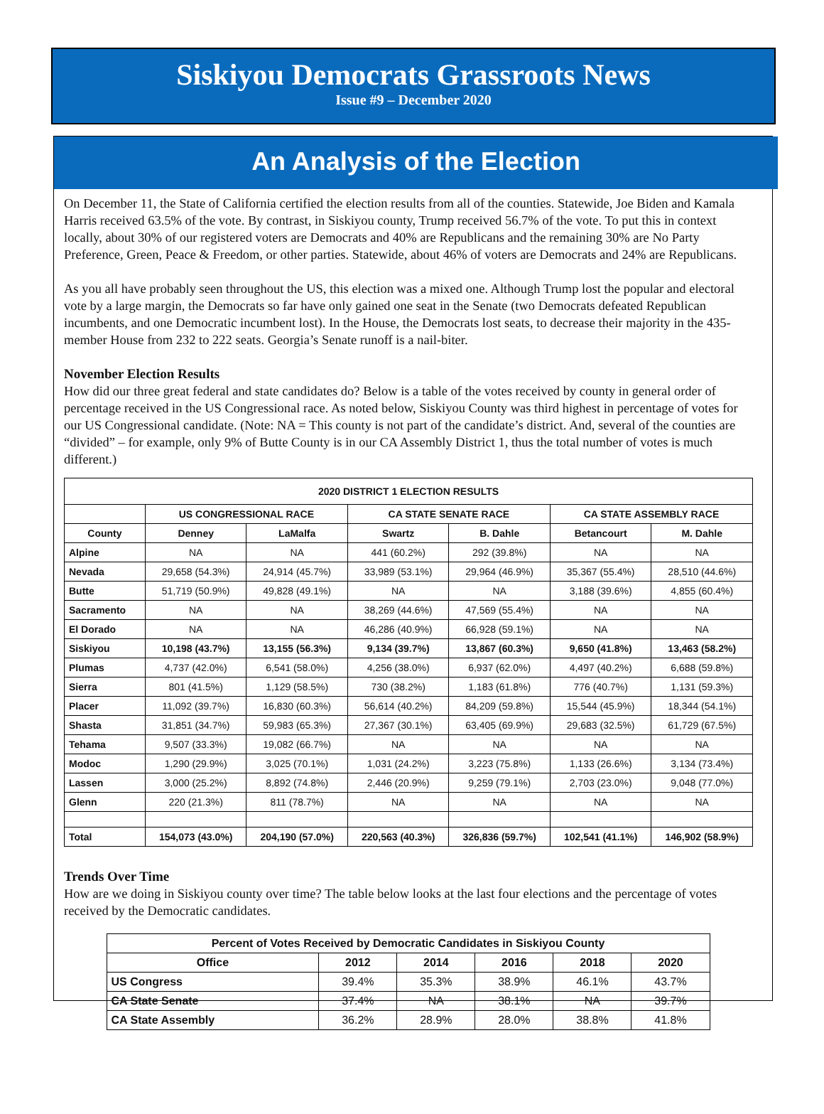Siskiyou Democrats Grassroots News
Issue #9 – December 2020
An Analysis of the Election
On December 11, the State of California certified the election results from all of the counties. Statewide, Joe Biden and Kamala Harris received 63.5% of the vote. By contrast, in Siskiyou county, Trump received 56.7% of the vote. To put this in context locally, about 30% of our registered voters are Democrats and 40% are Republicans and the remaining 30% are No Party Preference, Green, Peace & Freedom, or other parties. Statewide, about 46% of voters are Democrats and 24% are Republicans.
As you all have probably seen throughout the US, this election was a mixed one. Although Trump lost the popular and electoral vote by a large margin, the Democrats so far have only gained one seat in the Senate (two Democrats defeated Republican incumbents, and one Democratic incumbent lost). In the House, the Democrats lost seats, to decrease their majority in the 435-member House from 232 to 222 seats. Georgia’s Senate runoff is a nail-biter.
November Election Results
How did our three great federal and state candidates do? Below is a table of the votes received by county in general order of percentage received in the US Congressional race. As noted below, Siskiyou County was third highest in percentage of votes for our US Congressional candidate. (Note: NA = This county is not part of the candidate’s district. And, several of the counties are “divided” – for example, only 9% of Butte County is in our CA Assembly District 1, thus the total number of votes is much different.)
| 2020 DISTRICT 1 ELECTION RESULTS | | | | | | |
| --- | --- | --- | --- | --- | --- | --- |
| | US CONGRESSIONAL RACE | | CA STATE SENATE RACE | | CA STATE ASSEMBLY RACE | |
| County | Denney | LaMalfa | Swartz | B. Dahle | Betancourt | M. Dahle |
| Alpine | NA | NA | 441 (60.2%) | 292 (39.8%) | NA | NA |
| Nevada | 29,658 (54.3%) | 24,914 (45.7%) | 33,989 (53.1%) | 29,964 (46.9%) | 35,367 (55.4%) | 28,510 (44.6%) |
| Butte | 51,719 (50.9%) | 49,828 (49.1%) | NA | NA | 3,188 (39.6%) | 4,855 (60.4%) |
| Sacramento | NA | NA | 38,269 (44.6%) | 47,569 (55.4%) | NA | NA |
| El Dorado | NA | NA | 46,286 (40.9%) | 66,928 (59.1%) | NA | NA |
| Siskiyou | 10,198 (43.7%) | 13,155 (56.3%) | 9,134 (39.7%) | 13,867 (60.3%) | 9,650 (41.8%) | 13,463 (58.2%) |
| Plumas | 4,737 (42.0%) | 6,541 (58.0%) | 4,256 (38.0%) | 6,937 (62.0%) | 4,497 (40.2%) | 6,688 (59.8%) |
| Sierra | 801 (41.5%) | 1,129 (58.5%) | 730 (38.2%) | 1,183 (61.8%) | 776 (40.7%) | 1,131 (59.3%) |
| Placer | 11,092 (39.7%) | 16,830 (60.3%) | 56,614 (40.2%) | 84,209 (59.8%) | 15,544 (45.9%) | 18,344 (54.1%) |
| Shasta | 31,851 (34.7%) | 59,983 (65.3%) | 27,367 (30.1%) | 63,405 (69.9%) | 29,683 (32.5%) | 61,729 (67.5%) |
| Tehama | 9,507 (33.3%) | 19,082 (66.7%) | NA | NA | NA | NA |
| Modoc | 1,290 (29.9%) | 3,025 (70.1%) | 1,031 (24.2%) | 3,223 (75.8%) | 1,133 (26.6%) | 3,134 (73.4%) |
| Lassen | 3,000 (25.2%) | 8,892 (74.8%) | 2,446 (20.9%) | 9,259 (79.1%) | 2,703 (23.0%) | 9,048 (77.0%) |
| Glenn | 220 (21.3%) | 811 (78.7%) | NA | NA | NA | NA |
| Total | 154,073 (43.0%) | 204,190 (57.0%) | 220,563 (40.3%) | 326,836 (59.7%) | 102,541 (41.1%) | 146,902 (58.9%) |
Trends Over Time
How are we doing in Siskiyou county over time? The table below looks at the last four elections and the percentage of votes received by the Democratic candidates.
| Percent of Votes Received by Democratic Candidates in Siskiyou County | | | | | |
| --- | --- | --- | --- | --- | --- |
| Office | 2012 | 2014 | 2016 | 2018 | 2020 |
| US Congress | 39.4% | 35.3% | 38.9% | 46.1% | 43.7% |
| CA State Senate | 37.4% | NA | 38.1% | NA | 39.7% |
| CA State Assembly | 36.2% | 28.9% | 28.0% | 38.8% | 41.8% |